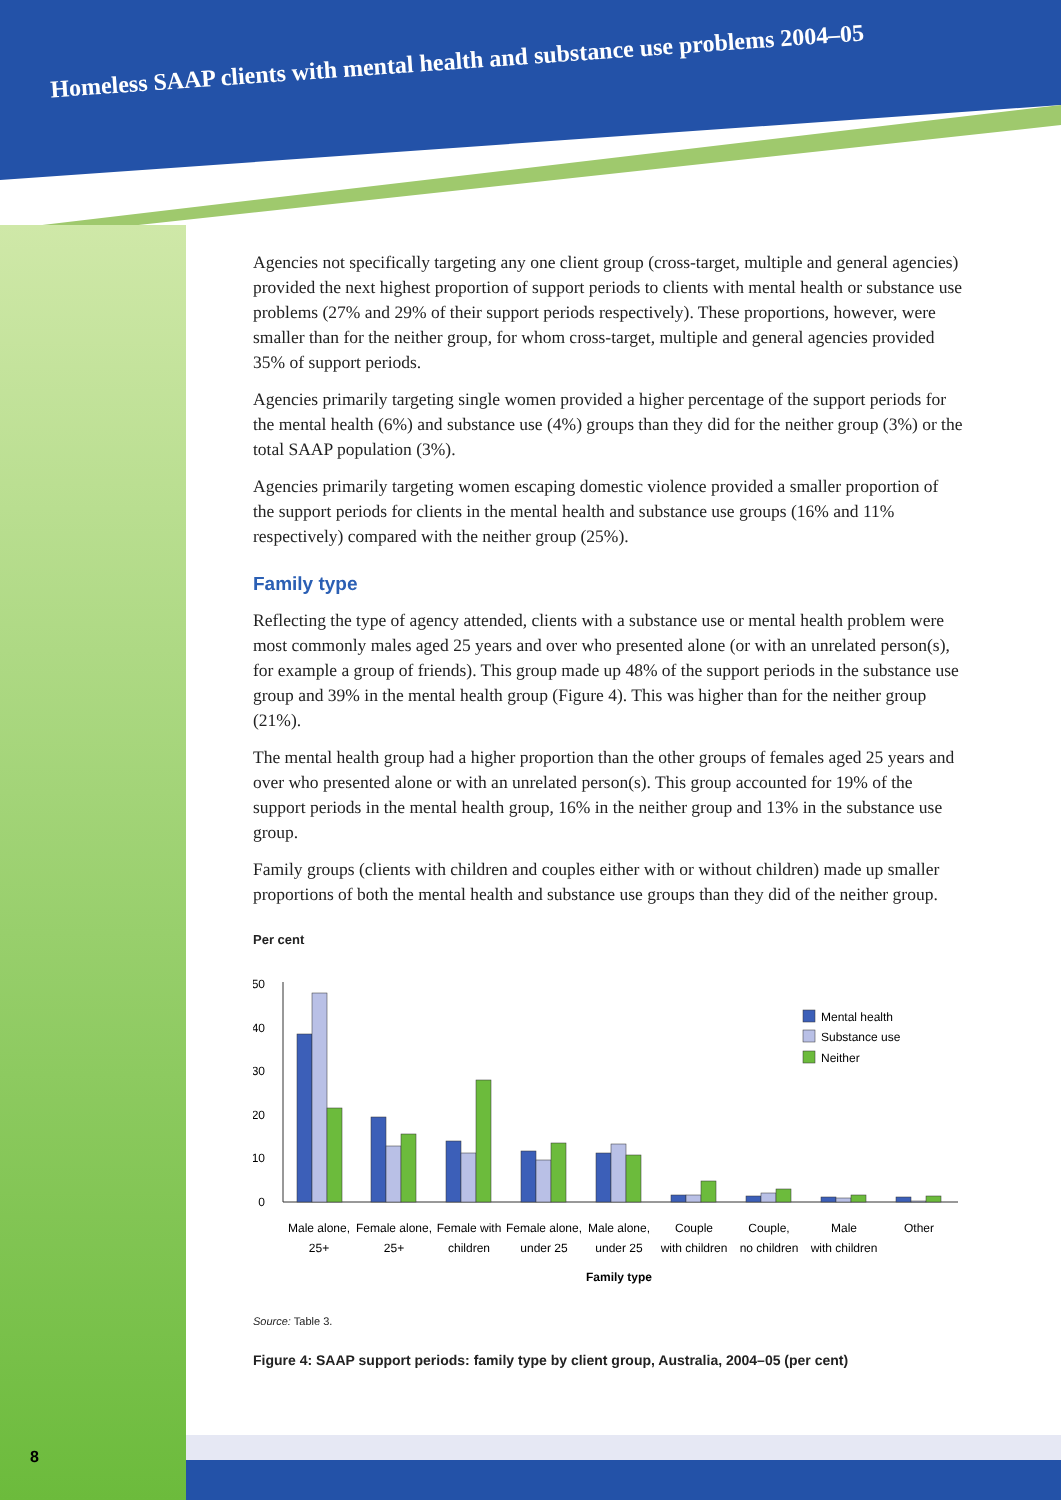Homeless SAAP clients with mental health and substance use problems 2004–05
Agencies not specifically targeting any one client group (cross-target, multiple and general agencies) provided the next highest proportion of support periods to clients with mental health or substance use problems (27% and 29% of their support periods respectively). These proportions, however, were smaller than for the neither group, for whom cross-target, multiple and general agencies provided 35% of support periods.
Agencies primarily targeting single women provided a higher percentage of the support periods for the mental health (6%) and substance use (4%) groups than they did for the neither group (3%) or the total SAAP population (3%).
Agencies primarily targeting women escaping domestic violence provided a smaller proportion of the support periods for clients in the mental health and substance use groups (16% and 11% respectively) compared with the neither group (25%).
Family type
Reflecting the type of agency attended, clients with a substance use or mental health problem were most commonly males aged 25 years and over who presented alone (or with an unrelated person(s), for example a group of friends). This group made up 48% of the support periods in the substance use group and 39% in the mental health group (Figure 4). This was higher than for the neither group (21%).
The mental health group had a higher proportion than the other groups of females aged 25 years and over who presented alone or with an unrelated person(s). This group accounted for 19% of the support periods in the mental health group, 16% in the neither group and 13% in the substance use group.
Family groups (clients with children and couples either with or without children) made up smaller proportions of both the mental health and substance use groups than they did of the neither group.
Per cent
50
40
30
20
10
0
Mental health
Substance use
Neither
Male alone,
25+
Female alone,
25+
Female with
children
Female alone,
under 25
Male alone,
under 25
Couple
with children
Couple,
no children
Male
with children
Other
Family type
Source: Table 3.
Figure 4: SAAP support periods: family type by client group, Australia, 2004–05 (per cent)
8